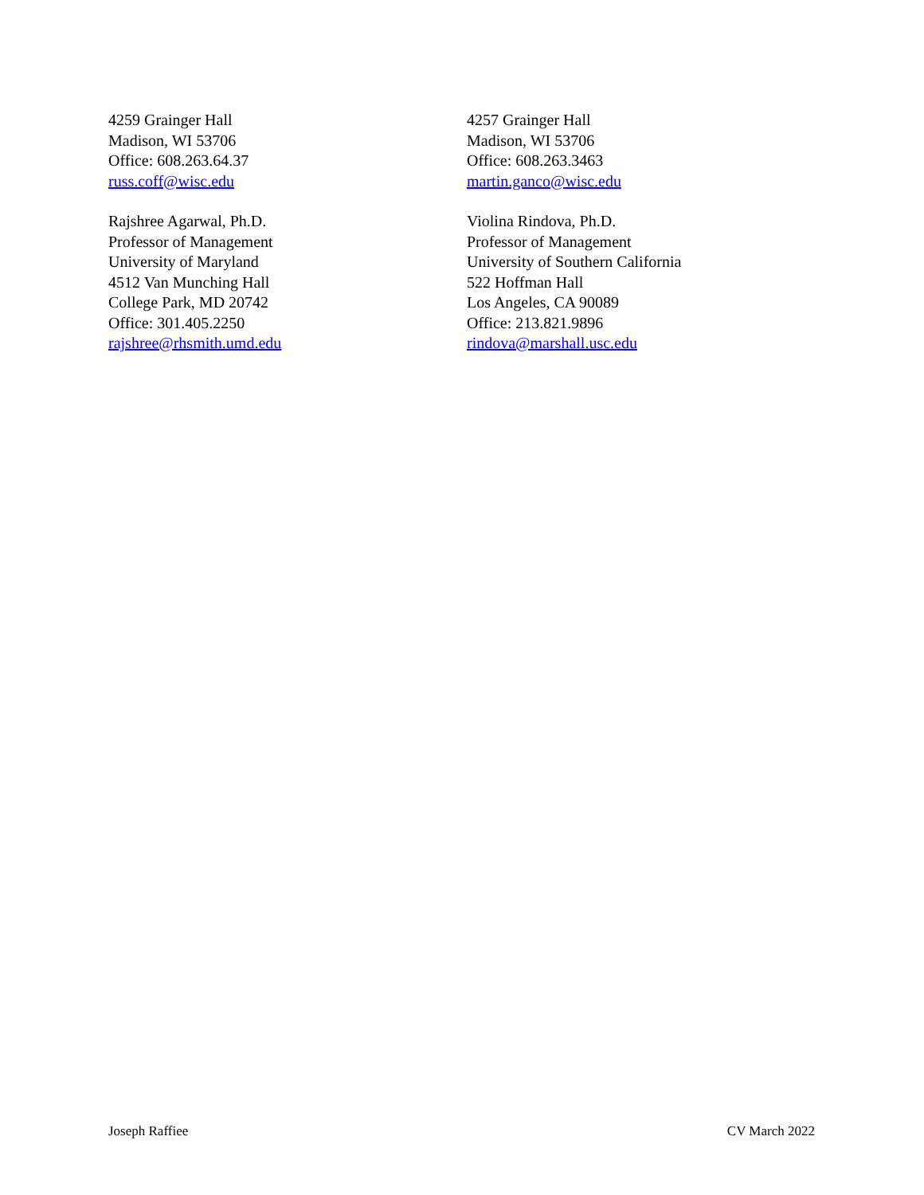4259 Grainger Hall
Madison, WI 53706
Office: 608.263.64.37
russ.coff@wisc.edu
4257 Grainger Hall
Madison, WI 53706
Office: 608.263.3463
martin.ganco@wisc.edu
Rajshree Agarwal, Ph.D.
Professor of Management
University of Maryland
4512 Van Munching Hall
College Park, MD 20742
Office: 301.405.2250
rajshree@rhsmith.umd.edu
Violina Rindova, Ph.D.
Professor of Management
University of Southern California
522 Hoffman Hall
Los Angeles, CA 90089
Office: 213.821.9896
rindova@marshall.usc.edu
Joseph Raffiee CV March 2022